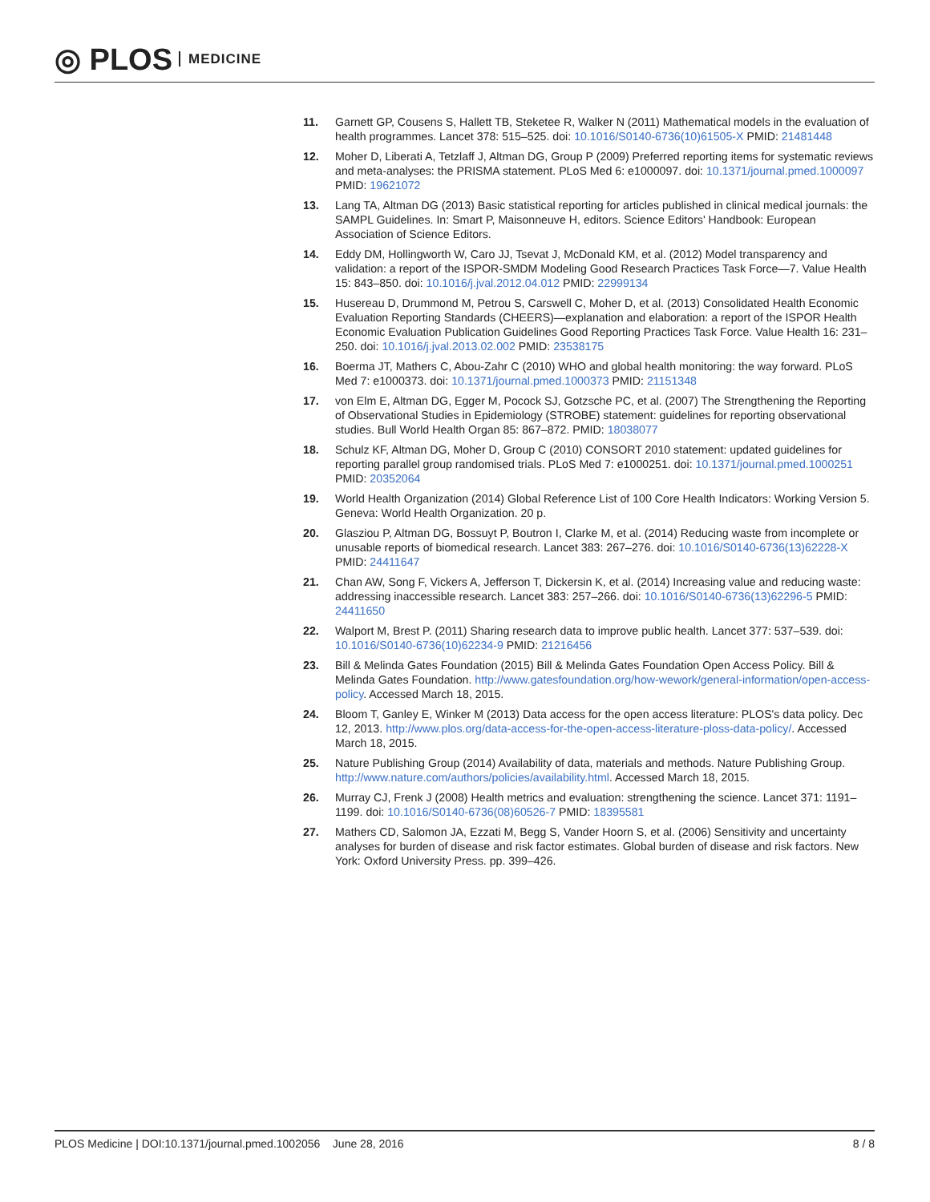◎ PLOS MEDICINE
11. Garnett GP, Cousens S, Hallett TB, Steketee R, Walker N (2011) Mathematical models in the evaluation of health programmes. Lancet 378: 515–525. doi: 10.1016/S0140-6736(10)61505-X PMID: 21481448
12. Moher D, Liberati A, Tetzlaff J, Altman DG, Group P (2009) Preferred reporting items for systematic reviews and meta-analyses: the PRISMA statement. PLoS Med 6: e1000097. doi: 10.1371/journal.pmed.1000097 PMID: 19621072
13. Lang TA, Altman DG (2013) Basic statistical reporting for articles published in clinical medical journals: the SAMPL Guidelines. In: Smart P, Maisonneuve H, editors. Science Editors' Handbook: European Association of Science Editors.
14. Eddy DM, Hollingworth W, Caro JJ, Tsevat J, McDonald KM, et al. (2012) Model transparency and validation: a report of the ISPOR-SMDM Modeling Good Research Practices Task Force—7. Value Health 15: 843–850. doi: 10.1016/j.jval.2012.04.012 PMID: 22999134
15. Husereau D, Drummond M, Petrou S, Carswell C, Moher D, et al. (2013) Consolidated Health Economic Evaluation Reporting Standards (CHEERS)—explanation and elaboration: a report of the ISPOR Health Economic Evaluation Publication Guidelines Good Reporting Practices Task Force. Value Health 16: 231–250. doi: 10.1016/j.jval.2013.02.002 PMID: 23538175
16. Boerma JT, Mathers C, Abou-Zahr C (2010) WHO and global health monitoring: the way forward. PLoS Med 7: e1000373. doi: 10.1371/journal.pmed.1000373 PMID: 21151348
17. von Elm E, Altman DG, Egger M, Pocock SJ, Gotzsche PC, et al. (2007) The Strengthening the Reporting of Observational Studies in Epidemiology (STROBE) statement: guidelines for reporting observational studies. Bull World Health Organ 85: 867–872. PMID: 18038077
18. Schulz KF, Altman DG, Moher D, Group C (2010) CONSORT 2010 statement: updated guidelines for reporting parallel group randomised trials. PLoS Med 7: e1000251. doi: 10.1371/journal.pmed.1000251 PMID: 20352064
19. World Health Organization (2014) Global Reference List of 100 Core Health Indicators: Working Version 5. Geneva: World Health Organization. 20 p.
20. Glasziou P, Altman DG, Bossuyt P, Boutron I, Clarke M, et al. (2014) Reducing waste from incomplete or unusable reports of biomedical research. Lancet 383: 267–276. doi: 10.1016/S0140-6736(13)62228-X PMID: 24411647
21. Chan AW, Song F, Vickers A, Jefferson T, Dickersin K, et al. (2014) Increasing value and reducing waste: addressing inaccessible research. Lancet 383: 257–266. doi: 10.1016/S0140-6736(13)62296-5 PMID: 24411650
22. Walport M, Brest P. (2011) Sharing research data to improve public health. Lancet 377: 537–539. doi: 10.1016/S0140-6736(10)62234-9 PMID: 21216456
23. Bill & Melinda Gates Foundation (2015) Bill & Melinda Gates Foundation Open Access Policy. Bill & Melinda Gates Foundation. http://www.gatesfoundation.org/how-wework/general-information/open-access-policy. Accessed March 18, 2015.
24. Bloom T, Ganley E, Winker M (2013) Data access for the open access literature: PLOS's data policy. Dec 12, 2013. http://www.plos.org/data-access-for-the-open-access-literature-ploss-data-policy/. Accessed March 18, 2015.
25. Nature Publishing Group (2014) Availability of data, materials and methods. Nature Publishing Group. http://www.nature.com/authors/policies/availability.html. Accessed March 18, 2015.
26. Murray CJ, Frenk J (2008) Health metrics and evaluation: strengthening the science. Lancet 371: 1191–1199. doi: 10.1016/S0140-6736(08)60526-7 PMID: 18395581
27. Mathers CD, Salomon JA, Ezzati M, Begg S, Vander Hoorn S, et al. (2006) Sensitivity and uncertainty analyses for burden of disease and risk factor estimates. Global burden of disease and risk factors. New York: Oxford University Press. pp. 399–426.
PLOS Medicine | DOI:10.1371/journal.pmed.1002056 June 28, 2016 8 / 8